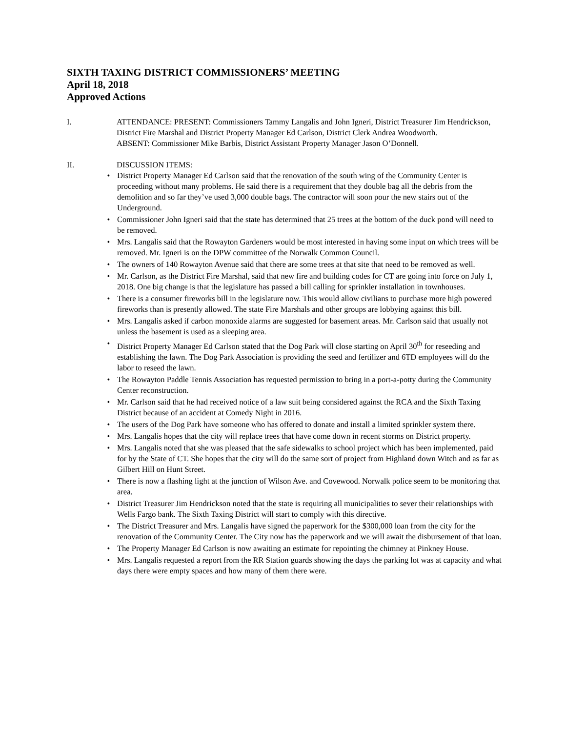SIXTH TAXING DISTRICT COMMISSIONERS’ MEETING
April 18, 2018
Approved Actions
I. ATTENDANCE: PRESENT: Commissioners Tammy Langalis and John Igneri, District Treasurer Jim Hendrickson, District Fire Marshal and District Property Manager Ed Carlson, District Clerk Andrea Woodworth.
ABSENT: Commissioner Mike Barbis, District Assistant Property Manager Jason O’Donnell.
II. DISCUSSION ITEMS:
• District Property Manager Ed Carlson said that the renovation of the south wing of the Community Center is proceeding without many problems. He said there is a requirement that they double bag all the debris from the demolition and so far they’ve used 3,000 double bags. The contractor will soon pour the new stairs out of the Underground.
• Commissioner John Igneri said that the state has determined that 25 trees at the bottom of the duck pond will need to be removed.
• Mrs. Langalis said that the Rowayton Gardeners would be most interested in having some input on which trees will be removed. Mr. Igneri is on the DPW committee of the Norwalk Common Council.
• The owners of 140 Rowayton Avenue said that there are some trees at that site that need to be removed as well.
• Mr. Carlson, as the District Fire Marshal, said that new fire and building codes for CT are going into force on July 1, 2018. One big change is that the legislature has passed a bill calling for sprinkler installation in townhouses.
• There is a consumer fireworks bill in the legislature now. This would allow civilians to purchase more high powered fireworks than is presently allowed. The state Fire Marshals and other groups are lobbying against this bill.
• Mrs. Langalis asked if carbon monoxide alarms are suggested for basement areas. Mr. Carlson said that usually not unless the basement is used as a sleeping area.
• District Property Manager Ed Carlson stated that the Dog Park will close starting on April 30<sup>th</sup> for reseeding and establishing the lawn. The Dog Park Association is providing the seed and fertilizer and 6TD employees will do the labor to reseed the lawn.
• The Rowayton Paddle Tennis Association has requested permission to bring in a port-a-potty during the Community Center reconstruction.
• Mr. Carlson said that he had received notice of a law suit being considered against the RCA and the Sixth Taxing District because of an accident at Comedy Night in 2016.
• The users of the Dog Park have someone who has offered to donate and install a limited sprinkler system there.
• Mrs. Langalis hopes that the city will replace trees that have come down in recent storms on District property.
• Mrs. Langalis noted that she was pleased that the safe sidewalks to school project which has been implemented, paid for by the State of CT. She hopes that the city will do the same sort of project from Highland down Witch and as far as Gilbert Hill on Hunt Street.
• There is now a flashing light at the junction of Wilson Ave. and Covewood. Norwalk police seem to be monitoring that area.
• District Treasurer Jim Hendrickson noted that the state is requiring all municipalities to sever their relationships with Wells Fargo bank. The Sixth Taxing District will start to comply with this directive.
• The District Treasurer and Mrs. Langalis have signed the paperwork for the $300,000 loan from the city for the renovation of the Community Center. The City now has the paperwork and we will await the disbursement of that loan.
• The Property Manager Ed Carlson is now awaiting an estimate for repointing the chimney at Pinkney House.
• Mrs. Langalis requested a report from the RR Station guards showing the days the parking lot was at capacity and what days there were empty spaces and how many of them there were.